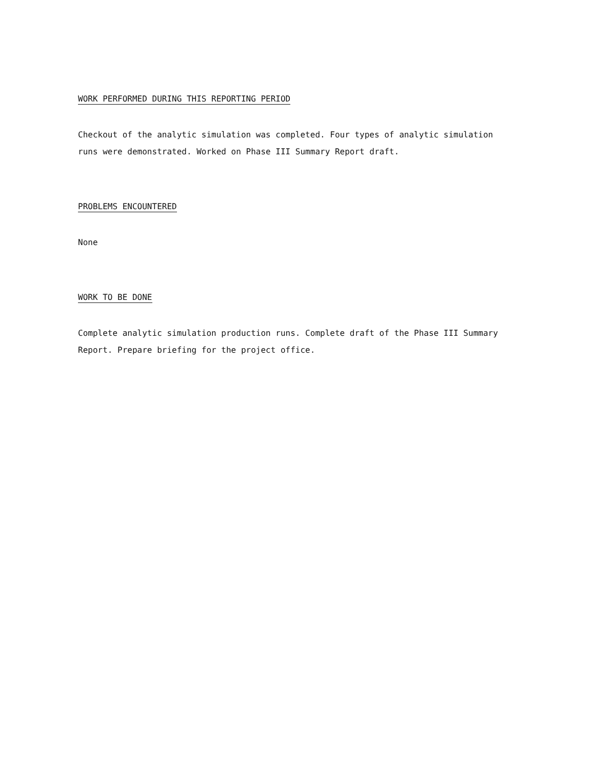WORK PERFORMED DURING THIS REPORTING PERIOD
Checkout of the analytic simulation was completed. Four types of analytic simulation runs were demonstrated. Worked on Phase III Summary Report draft.
PROBLEMS ENCOUNTERED
None
WORK TO BE DONE
Complete analytic simulation production runs. Complete draft of the Phase III Summary Report. Prepare briefing for the project office.